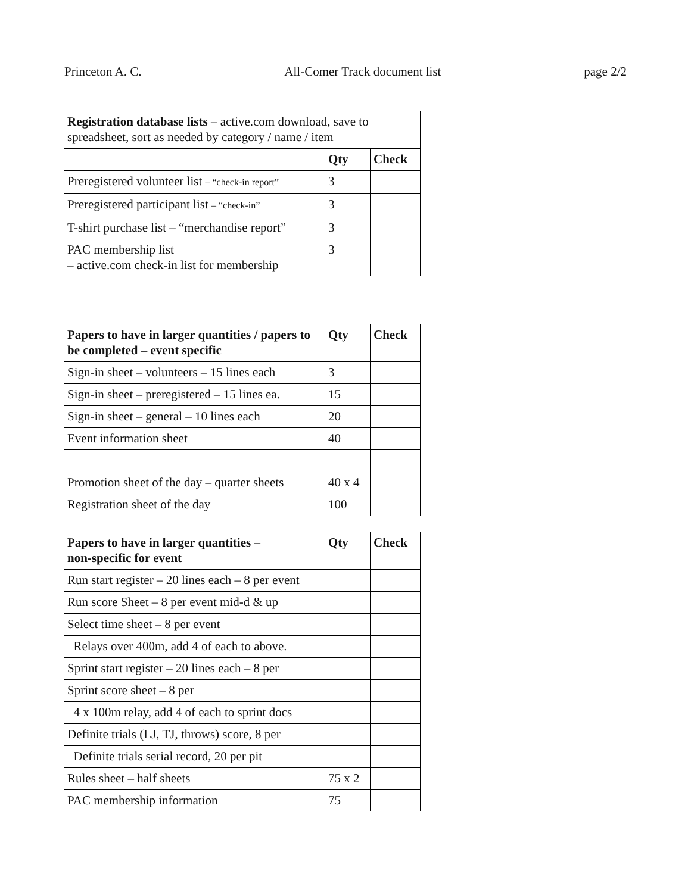Princeton A. C. All-Comer Track document list page 2/2
| Registration database lists – active.com download, save to spreadsheet, sort as needed by category / name / item | | |
| | Qty | Check |
| Preregistered volunteer list – “check-in report” | 3 | |
| Preregistered participant list – “check-in” | 3 | |
| T-shirt purchase list – “merchandise report” | 3 | |
| PAC membership list – active.com check-in list for membership | 3 | |
| Papers to have in larger quantities / papers to be completed – event specific | Qty | Check |
| --- | --- | --- |
| Sign-in sheet – volunteers – 15 lines each | 3 | |
| Sign-in sheet – preregistered – 15 lines ea. | 15 | |
| Sign-in sheet – general – 10 lines each | 20 | |
| Event information sheet | 40 | |
| Promotion sheet of the day – quarter sheets | 40 x 4 | |
| Registration sheet of the day | 100 | |
| Papers to have in larger quantities – non-specific for event | Qty | Check |
| --- | --- | --- |
| Run start register – 20 lines each – 8 per event | | |
| Run score Sheet – 8 per event mid-d & up | | |
| Select time sheet – 8 per event | | |
| Relays over 400m, add 4 of each to above. | | |
| Sprint start register – 20 lines each – 8 per | | |
| Sprint score sheet – 8 per | | |
| 4 x 100m relay, add 4 of each to sprint docs | | |
| Definite trials (LJ, TJ, throws) score, 8 per | | |
| Definite trials serial record, 20 per pit | | |
| Rules sheet – half sheets | 75 x 2 | |
| PAC membership information | 75 | |